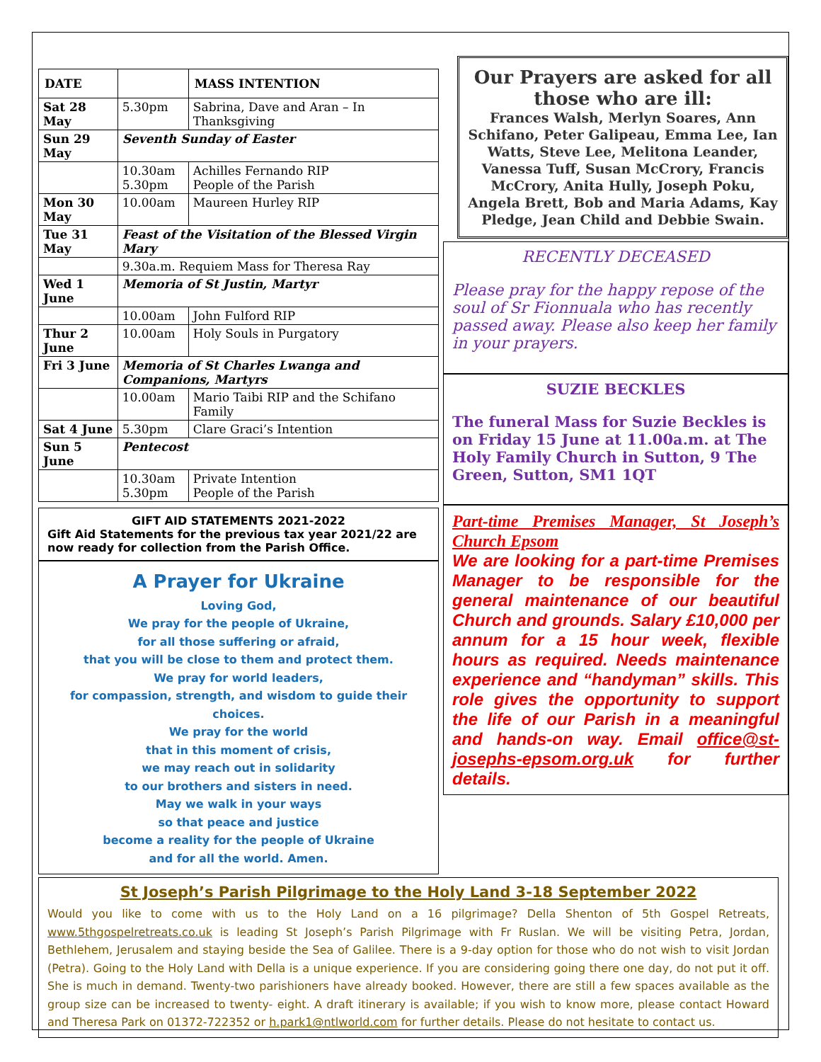| DATE | | MASS INTENTION |
| --- | --- | --- |
| Sat 28 May | 5.30pm | Sabrina, Dave and Aran – In Thanksgiving |
| Sun 29 May | Seventh Sunday of Easter | |
| | 10.30am 5.30pm | Achilles Fernando RIP People of the Parish |
| Mon 30 May | 10.00am | Maureen Hurley RIP |
| Tue 31 May | Feast of the Visitation of the Blessed Virgin Mary | |
| | 9.30a.m. Requiem Mass for Theresa Ray | |
| Wed 1 June | Memoria of St Justin, Martyr | |
| | 10.00am | John Fulford RIP |
| Thur 2 June | 10.00am | Holy Souls in Purgatory |
| Fri 3 June | Memoria of St Charles Lwanga and Companions, Martyrs | |
| | 10.00am | Mario Taibi RIP and the Schifano Family |
| Sat 4 June | 5.30pm | Clare Graci’s Intention |
| Sun 5 June | Pentecost | |
| | 10.30am 5.30pm | Private Intention People of the Parish |
GIFT AID STATEMENTS 2021-2022
Gift Aid Statements for the previous tax year 2021/22 are now ready for collection from the Parish Office.
A Prayer for Ukraine
Loving God,
We pray for the people of Ukraine,
for all those suffering or afraid,
that you will be close to them and protect them.
We pray for world leaders,
for compassion, strength, and wisdom to guide their choices.
We pray for the world
that in this moment of crisis,
we may reach out in solidarity
to our brothers and sisters in need.
May we walk in your ways
so that peace and justice
become a reality for the people of Ukraine
and for all the world. Amen.
Our Prayers are asked for all those who are ill:
Frances Walsh, Merlyn Soares, Ann Schifano, Peter Galipeau, Emma Lee, Ian Watts, Steve Lee, Melitona Leander, Vanessa Tuff, Susan McCrory, Francis McCrory, Anita Hully, Joseph Poku, Angela Brett, Bob and Maria Adams, Kay Pledge, Jean Child and Debbie Swain.
RECENTLY DECEASED
Please pray for the happy repose of the soul of Sr Fionnuala who has recently passed away. Please also keep her family in your prayers.
SUZIE BECKLES
The funeral Mass for Suzie Beckles is on Friday 15 June at 11.00a.m. at The Holy Family Church in Sutton, 9 The Green, Sutton, SM1 1QT
Part-time Premises Manager, St Joseph’s Church Epsom
We are looking for a part-time Premises Manager to be responsible for the general maintenance of our beautiful Church and grounds. Salary £10,000 per annum for a 15 hour week, flexible hours as required. Needs maintenance experience and “handyman” skills. This role gives the opportunity to support the life of our Parish in a meaningful and hands-on way. Email office@st-josephs-epsom.org.uk for further details.
St Joseph’s Parish Pilgrimage to the Holy Land 3-18 September 2022
Would you like to come with us to the Holy Land on a 16 pilgrimage? Della Shenton of 5th Gospel Retreats, www.5thgospelretreats.co.uk is leading St Joseph’s Parish Pilgrimage with Fr Ruslan. We will be visiting Petra, Jordan, Bethlehem, Jerusalem and staying beside the Sea of Galilee. There is a 9-day option for those who do not wish to visit Jordan (Petra). Going to the Holy Land with Della is a unique experience. If you are considering going there one day, do not put it off. She is much in demand. Twenty-two parishioners have already booked. However, there are still a few spaces available as the group size can be increased to twenty- eight. A draft itinerary is available; if you wish to know more, please contact Howard and Theresa Park on 01372-722352 or h.park1@ntlworld.com for further details. Please do not hesitate to contact us.